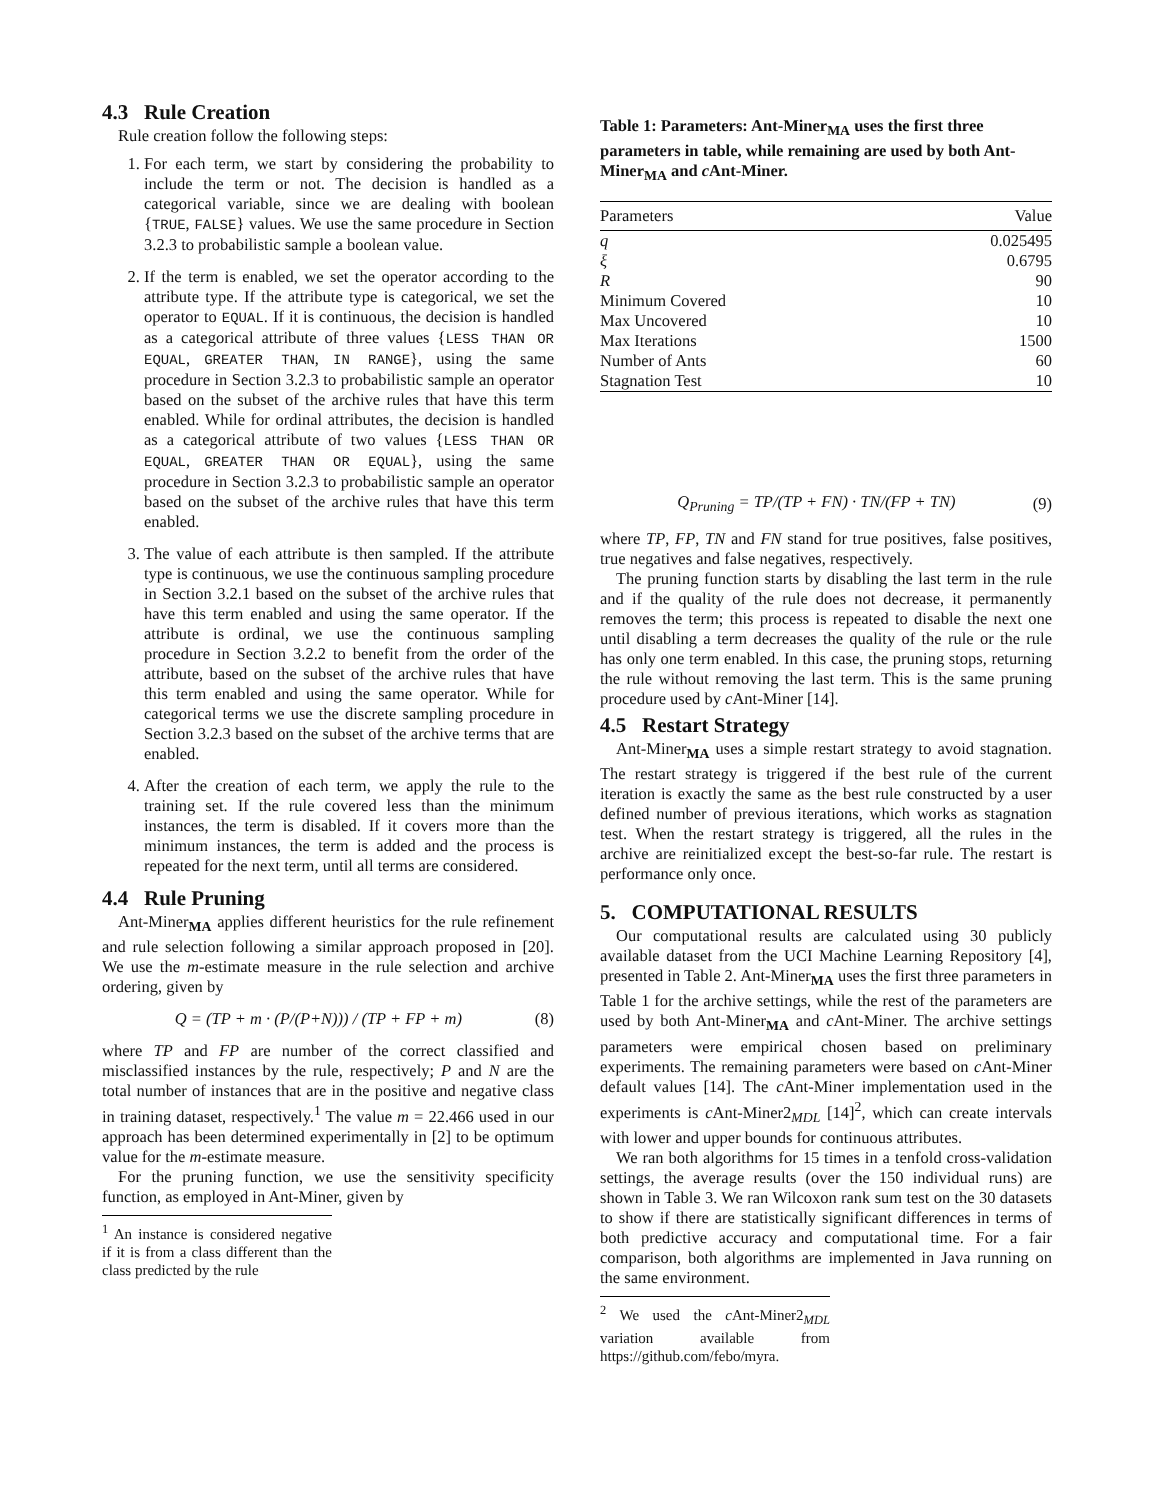4.3 Rule Creation
Rule creation follow the following steps:
1. For each term, we start by considering the probability to include the term or not. The decision is handled as a categorical variable, since we are dealing with boolean {TRUE, FALSE} values. We use the same procedure in Section 3.2.3 to probabilistic sample a boolean value.
2. If the term is enabled, we set the operator according to the attribute type. If the attribute type is categorical, we set the operator to EQUAL. If it is continuous, the decision is handled as a categorical attribute of three values {LESS THAN OR EQUAL, GREATER THAN, IN RANGE}, using the same procedure in Section 3.2.3 to probabilistic sample an operator based on the subset of the archive rules that have this term enabled. While for ordinal attributes, the decision is handled as a categorical attribute of two values {LESS THAN OR EQUAL, GREATER THAN OR EQUAL}, using the same procedure in Section 3.2.3 to probabilistic sample an operator based on the subset of the archive rules that have this term enabled.
3. The value of each attribute is then sampled. If the attribute type is continuous, we use the continuous sampling procedure in Section 3.2.1 based on the subset of the archive rules that have this term enabled and using the same operator. If the attribute is ordinal, we use the continuous sampling procedure in Section 3.2.2 to benefit from the order of the attribute, based on the subset of the archive rules that have this term enabled and using the same operator. While for categorical terms we use the discrete sampling procedure in Section 3.2.3 based on the subset of the archive terms that are enabled.
4. After the creation of each term, we apply the rule to the training set. If the rule covered less than the minimum instances, the term is disabled. If it covers more than the minimum instances, the term is added and the process is repeated for the next term, until all terms are considered.
4.4 Rule Pruning
Ant-Miner<sub>MA</sub> applies different heuristics for the rule refinement and rule selection following a similar approach proposed in [20]. We use the m-estimate measure in the rule selection and archive ordering, given by
Q = (TP + m · (P/(P+N))) / (TP + FP + m) (8)
where TP and FP are number of the correct classified and misclassified instances by the rule, respectively; P and N are the total number of instances that are in the positive and negative class in training dataset, respectively.<sup>1</sup> The value m = 22.466 used in our approach has been determined experimentally in [2] to be optimum value for the m-estimate measure.
For the pruning function, we use the sensitivity specificity function, as employed in Ant-Miner, given by
<sup>1</sup> An instance is considered negative if it is from a class different than the class predicted by the rule
Table 1: Parameters: Ant-Miner<sub>MA</sub> uses the first three parameters in table, while remaining are used by both Ant-Miner<sub>MA</sub> and c Ant-Miner.
| Parameters | Value |
| --- | --- |
| q | 0.025495 |
| ξ | 0.6795 |
| R | 90 |
| Minimum Covered | 10 |
| Max Uncovered | 10 |
| Max Iterations | 1500 |
| Number of Ants | 60 |
| Stagnation Test | 10 |
Q<sub>Pruning</sub> = TP/(TP + FN) · TN/(FP + TN) (9)
where TP, FP, TN and FN stand for true positives, false positives, true negatives and false negatives, respectively.
The pruning function starts by disabling the last term in the rule and if the quality of the rule does not decrease, it permanently removes the term; this process is repeated to disable the next one until disabling a term decreases the quality of the rule or the rule has only one term enabled. In this case, the pruning stops, returning the rule without removing the last term. This is the same pruning procedure used by c Ant-Miner [14].
4.5 Restart Strategy
Ant-Miner<sub>MA</sub> uses a simple restart strategy to avoid stagnation. The restart strategy is triggered if the best rule of the current iteration is exactly the same as the best rule constructed by a user defined number of previous iterations, which works as stagnation test. When the restart strategy is triggered, all the rules in the archive are reinitialized except the best-so-far rule. The restart is performance only once.
5. COMPUTATIONAL RESULTS
Our computational results are calculated using 30 publicly available dataset from the UCI Machine Learning Repository [4], presented in Table 2. Ant-Miner<sub>MA</sub> uses the first three parameters in Table 1 for the archive settings, while the rest of the parameters are used by both Ant-Miner<sub>MA</sub> and c Ant-Miner. The archive settings parameters were empirical chosen based on preliminary experiments. The remaining parameters were based on c Ant-Miner default values [14]. The c Ant-Miner implementation used in the experiments is c Ant-Miner2<sub>MDL</sub> [14]<sup>2</sup>, which can create intervals with lower and upper bounds for continuous attributes.
We ran both algorithms for 15 times in a tenfold cross-validation settings, the average results (over the 150 individual runs) are shown in Table 3. We ran Wilcoxon rank sum test on the 30 datasets to show if there are statistically significant differences in terms of both predictive accuracy and computational time. For a fair comparison, both algorithms are implemented in Java running on the same environment.
<sup>2</sup> We used the c Ant-Miner2<sub>MDL</sub> variation available from https://github.com/febo/myra.